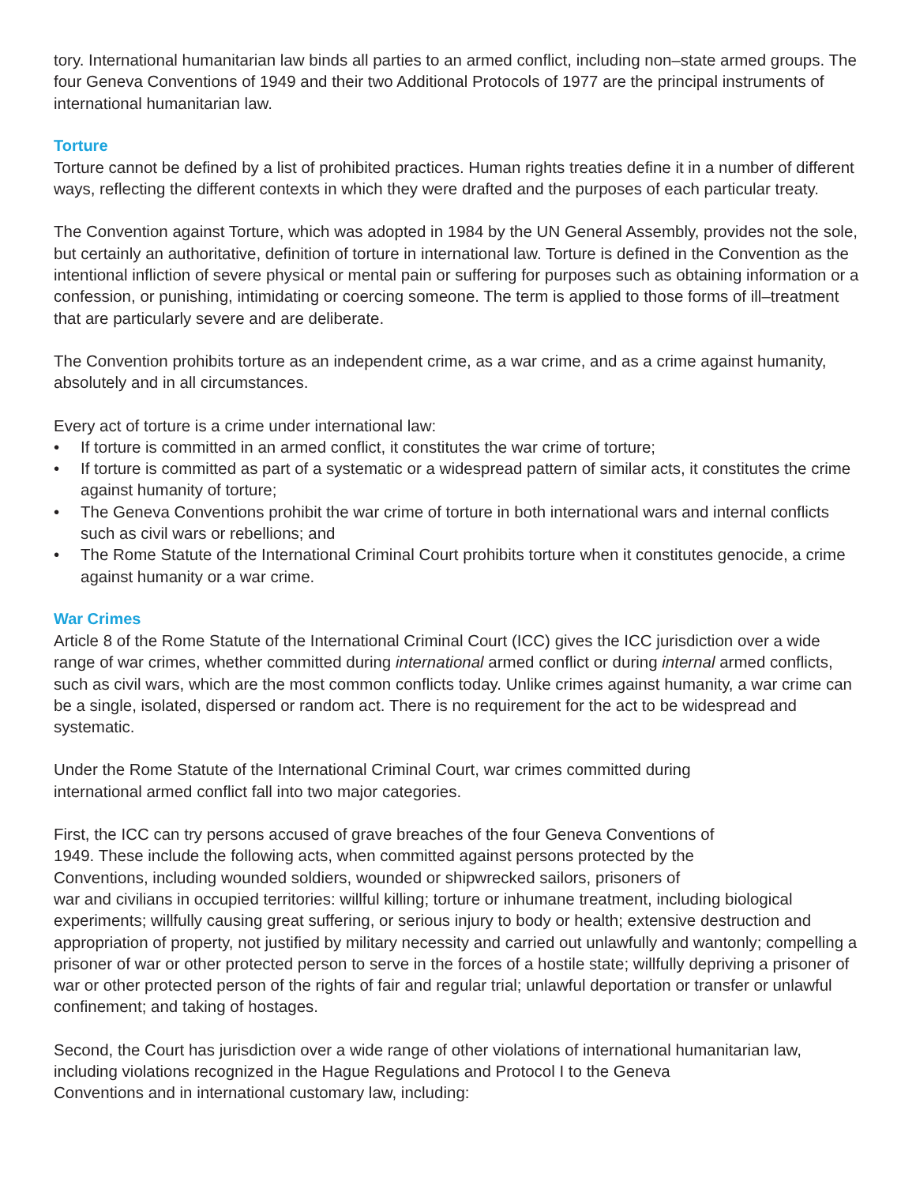tory. International humanitarian law binds all parties to an armed conflict, including non–state armed groups. The four Geneva Conventions of 1949 and their two Additional Protocols of 1977 are the principal instruments of international humanitarian law.
Torture
Torture cannot be defined by a list of prohibited practices. Human rights treaties define it in a number of different ways, reflecting the different contexts in which they were drafted and the purposes of each particular treaty.
The Convention against Torture, which was adopted in 1984 by the UN General Assembly, provides not the sole, but certainly an authoritative, definition of torture in international law. Torture is defined in the Convention as the intentional infliction of severe physical or mental pain or suffering for purposes such as obtaining information or a confession, or punishing, intimidating or coercing someone. The term is applied to those forms of ill–treatment that are particularly severe and are deliberate.
The Convention prohibits torture as an independent crime, as a war crime, and as a crime against humanity, absolutely and in all circumstances.
Every act of torture is a crime under international law:
• If torture is committed in an armed conflict, it constitutes the war crime of torture;
• If torture is committed as part of a systematic or a widespread pattern of similar acts, it constitutes the crime against humanity of torture;
• The Geneva Conventions prohibit the war crime of torture in both international wars and internal conflicts such as civil wars or rebellions; and
• The Rome Statute of the International Criminal Court prohibits torture when it constitutes genocide, a crime against humanity or a war crime.
War Crimes
Article 8 of the Rome Statute of the International Criminal Court (ICC) gives the ICC jurisdiction over a wide range of war crimes, whether committed during international armed conflict or during internal armed conflicts, such as civil wars, which are the most common conflicts today. Unlike crimes against humanity, a war crime can be a single, isolated, dispersed or random act. There is no requirement for the act to be widespread and systematic.
Under the Rome Statute of the International Criminal Court, war crimes committed during
international armed conflict fall into two major categories.
First, the ICC can try persons accused of grave breaches of the four Geneva Conventions of
1949. These include the following acts, when committed against persons protected by the
Conventions, including wounded soldiers, wounded or shipwrecked sailors, prisoners of
war and civilians in occupied territories: willful killing; torture or inhumane treatment, including biological experiments; willfully causing great suffering, or serious injury to body or health; extensive destruction and appropriation of property, not justified by military necessity and carried out unlawfully and wantonly; compelling a prisoner of war or other protected person to serve in the forces of a hostile state; willfully depriving a prisoner of war or other protected person of the rights of fair and regular trial; unlawful deportation or transfer or unlawful confinement; and taking of hostages.
Second, the Court has jurisdiction over a wide range of other violations of international humanitarian law, including violations recognized in the Hague Regulations and Protocol I to the Geneva
Conventions and in international customary law, including: